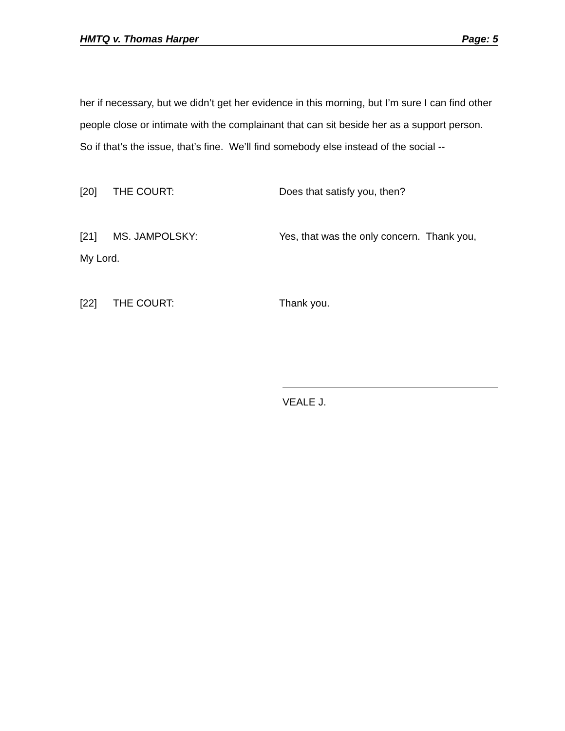HMTQ v. Thomas Harper Page: 5
her if necessary, but we didn’t get her evidence in this morning, but I’m sure I can find other people close or intimate with the complainant that can sit beside her as a support person. So if that’s the issue, that’s fine. We’ll find somebody else instead of the social --
[20] THE COURT: Does that satisfy you, then?
[21] MS. JAMPOLSKY: Yes, that was the only concern. Thank you,
My Lord.
[22] THE COURT: Thank you.
VEALE J.